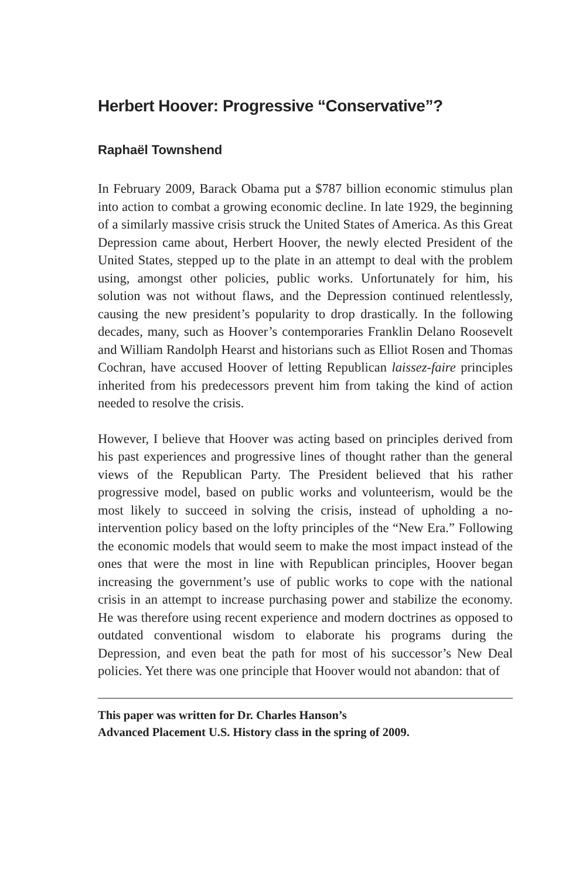Herbert Hoover: Progressive “Conservative”?
Raphaël Townshend
In February 2009, Barack Obama put a $787 billion economic stimulus plan into action to combat a growing economic decline. In late 1929, the beginning of a similarly massive crisis struck the United States of America. As this Great Depression came about, Herbert Hoover, the newly elected President of the United States, stepped up to the plate in an attempt to deal with the problem using, amongst other policies, public works. Unfortunately for him, his solution was not without flaws, and the Depression continued relentlessly, causing the new president’s popularity to drop drastically. In the following decades, many, such as Hoover’s contemporaries Franklin Delano Roosevelt and William Randolph Hearst and historians such as Elliot Rosen and Thomas Cochran, have accused Hoover of letting Republican laissez-faire principles inherited from his predecessors prevent him from taking the kind of action needed to resolve the crisis.
However, I believe that Hoover was acting based on principles derived from his past experiences and progressive lines of thought rather than the general views of the Republican Party. The President believed that his rather progressive model, based on public works and volunteerism, would be the most likely to succeed in solving the crisis, instead of upholding a no-intervention policy based on the lofty principles of the “New Era.” Following the economic models that would seem to make the most impact instead of the ones that were the most in line with Republican principles, Hoover began increasing the government’s use of public works to cope with the national crisis in an attempt to increase purchasing power and stabilize the economy. He was therefore using recent experience and modern doctrines as opposed to outdated conventional wisdom to elaborate his programs during the Depression, and even beat the path for most of his successor’s New Deal policies. Yet there was one principle that Hoover would not abandon: that of
This paper was written for Dr. Charles Hanson’s
Advanced Placement U.S. History class in the spring of 2009.